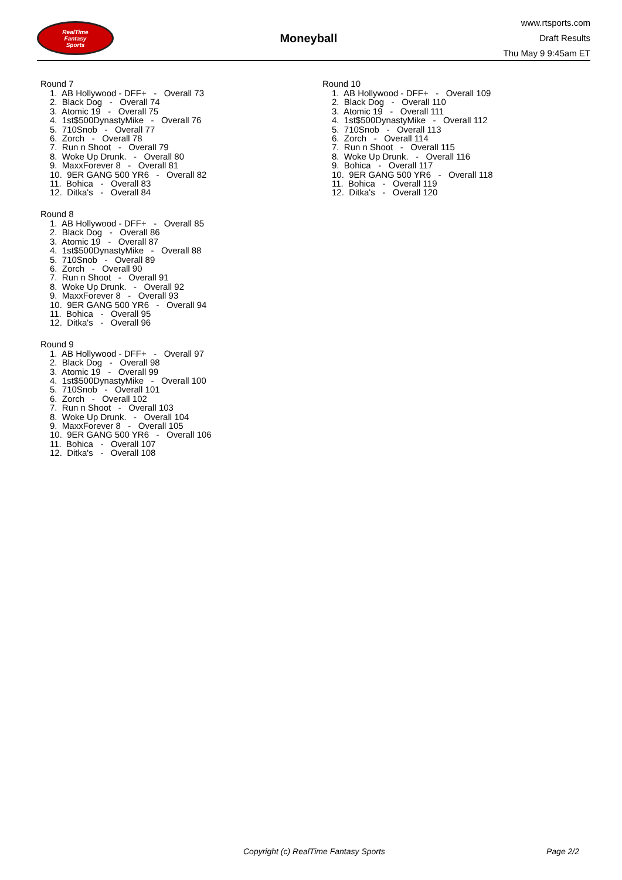RealTime
Fantasy
Sports
Moneyball
www.rtsports.com
Draft Results
Thu May 9 9:45am ET
Round 7
1. AB Hollywood - DFF+ - Overall 73 2. Black Dog - Overall 74 3. Atomic 19 - Overall 75 4. 1st$500DynastyMike - Overall 76 5. 710Snob - Overall 77 6. Zorch - Overall 78 7. Run n Shoot - Overall 79 8. Woke Up Drunk. - Overall 80 9. MaxxForever 8 - Overall 81 10. 9ER GANG 500 YR6 - Overall 82 11. Bohica - Overall 83 12. Ditka's - Overall 84
Round 8
1. AB Hollywood - DFF+ - Overall 85 2. Black Dog - Overall 86 3. Atomic 19 - Overall 87 4. 1st$500DynastyMike - Overall 88 5. 710Snob - Overall 89 6. Zorch - Overall 90 7. Run n Shoot - Overall 91 8. Woke Up Drunk. - Overall 92 9. MaxxForever 8 - Overall 93 10. 9ER GANG 500 YR6 - Overall 94 11. Bohica - Overall 95 12. Ditka's - Overall 96
Round 9
1. AB Hollywood - DFF+ - Overall 97 2. Black Dog - Overall 98 3. Atomic 19 - Overall 99 4. 1st$500DynastyMike - Overall 100 5. 710Snob - Overall 101 6. Zorch - Overall 102 7. Run n Shoot - Overall 103 8. Woke Up Drunk. - Overall 104 9. MaxxForever 8 - Overall 105 10. 9ER GANG 500 YR6 - Overall 106 11. Bohica - Overall 107 12. Ditka's - Overall 108
Round 10
1. AB Hollywood - DFF+ - Overall 109 2. Black Dog - Overall 110 3. Atomic 19 - Overall 111 4. 1st$500DynastyMike - Overall 112 5. 710Snob - Overall 113 6. Zorch - Overall 114 7. Run n Shoot - Overall 115 8. Woke Up Drunk. - Overall 116 9. Bohica - Overall 117 10. 9ER GANG 500 YR6 - Overall 118 11. Bohica - Overall 119 12. Ditka's - Overall 120
Copyright (c) RealTime Fantasy Sports Page 2/2